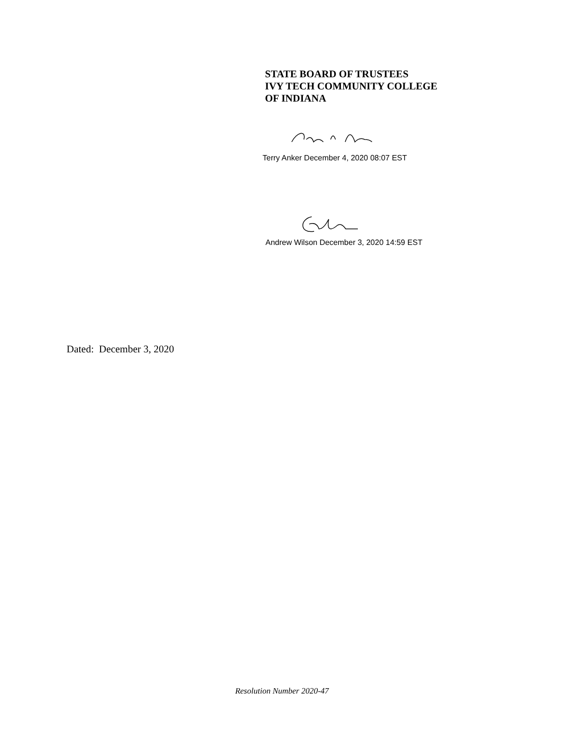STATE BOARD OF TRUSTEES
IVY TECH COMMUNITY COLLEGE
OF INDIANA
Terry Anker December 4, 2020 08:07 EST
Andrew Wilson December 3, 2020 14:59 EST
Dated: December 3, 2020
Resolution Number 2020-47